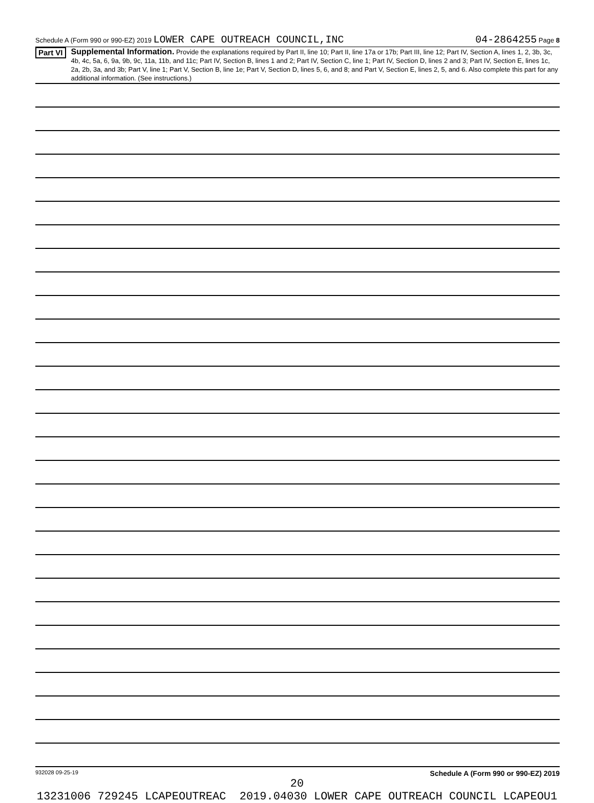Schedule A (Form 990 or 990-EZ) 2019 LOWER CAPE OUTREACH COUNCIL,INC 04-2864255 Page 8
Part VI
Supplemental Information. Provide the explanations required by Part II, line 10; Part II, line 17a or 17b; Part III, line 12; Part IV, Section A, lines 1, 2, 3b, 3c, 4b, 4c, 5a, 6, 9a, 9b, 9c, 11a, 11b, and 11c; Part IV, Section B, lines 1 and 2; Part IV, Section C, line 1; Part IV, Section D, lines 2 and 3; Part IV, Section E, lines 1c, 2a, 2b, 3a, and 3b; Part V, line 1; Part V, Section B, line 1e; Part V, Section D, lines 5, 6, and 8; and Part V, Section E, lines 2, 5, and 6. Also complete this part for any additional information. (See instructions.)
932028 09-25-19 Schedule A (Form 990 or 990-EZ) 2019
20
13231006 729245 LCAPEOUTREAC 2019.04030 LOWER CAPE OUTREACH COUNCIL LCAPEOU1